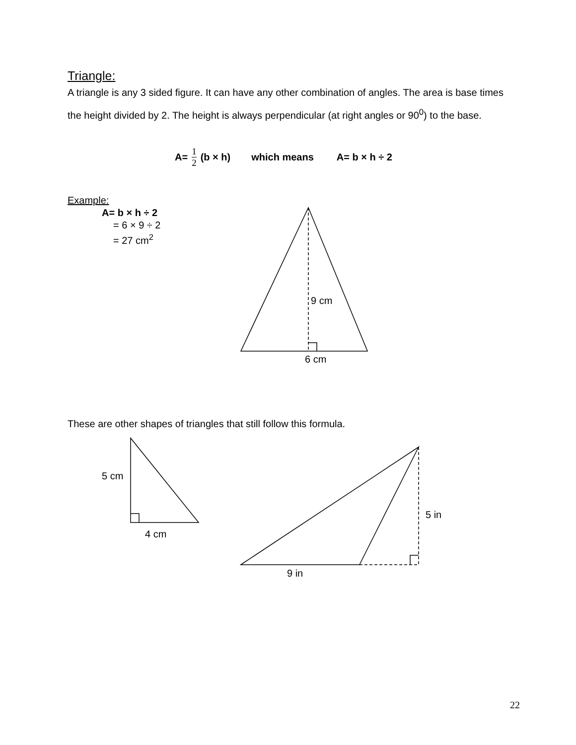Triangle:
A triangle is any 3 sided figure. It can have any other combination of angles. The area is base times the height divided by 2. The height is always perpendicular (at right angles or 90<sup>0</sup>) to the base.
A= 1 2 (b × h) which means A= b × h ÷ 2
Example:
A= b × h ÷ 2
= 6 × 9 ÷ 2
= 27 cm<sup>2</sup>
9 cm
6 cm
These are other shapes of triangles that still follow this formula.
5 cm
4 cm
5 in
9 in
22